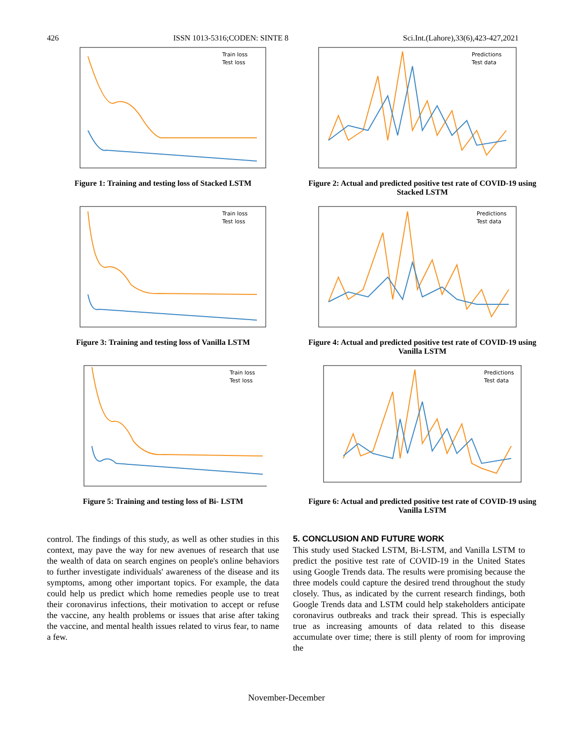426 ISSN 1013-5316;CODEN: SINTE 8 Sci.Int.(Lahore),33(6),423-427,2021
Train loss
Test loss
Figure 1: Training and testing loss of Stacked LSTM
Predictions
Test data
Figure 2: Actual and predicted positive test rate of COVID-19 using Stacked LSTM
Train loss
Test loss
Figure 3: Training and testing loss of Vanilla LSTM
Predictions
Test data
Figure 4: Actual and predicted positive test rate of COVID-19 using Vanilla LSTM
Train loss
Test loss
Figure 5: Training and testing loss of Bi- LSTM
Predictions
Test data
Figure 6: Actual and predicted positive test rate of COVID-19 using Vanilla LSTM
control. The findings of this study, as well as other studies in this context, may pave the way for new avenues of research that use the wealth of data on search engines on people's online behaviors to further investigate individuals' awareness of the disease and its symptoms, among other important topics. For example, the data could help us predict which home remedies people use to treat their coronavirus infections, their motivation to accept or refuse the vaccine, any health problems or issues that arise after taking the vaccine, and mental health issues related to virus fear, to name a few.
5. CONCLUSION AND FUTURE WORK
This study used Stacked LSTM, Bi-LSTM, and Vanilla LSTM to predict the positive test rate of COVID-19 in the United States using Google Trends data. The results were promising because the three models could capture the desired trend throughout the study closely. Thus, as indicated by the current research findings, both Google Trends data and LSTM could help stakeholders anticipate coronavirus outbreaks and track their spread. This is especially true as increasing amounts of data related to this disease accumulate over time; there is still plenty of room for improving the
November-December